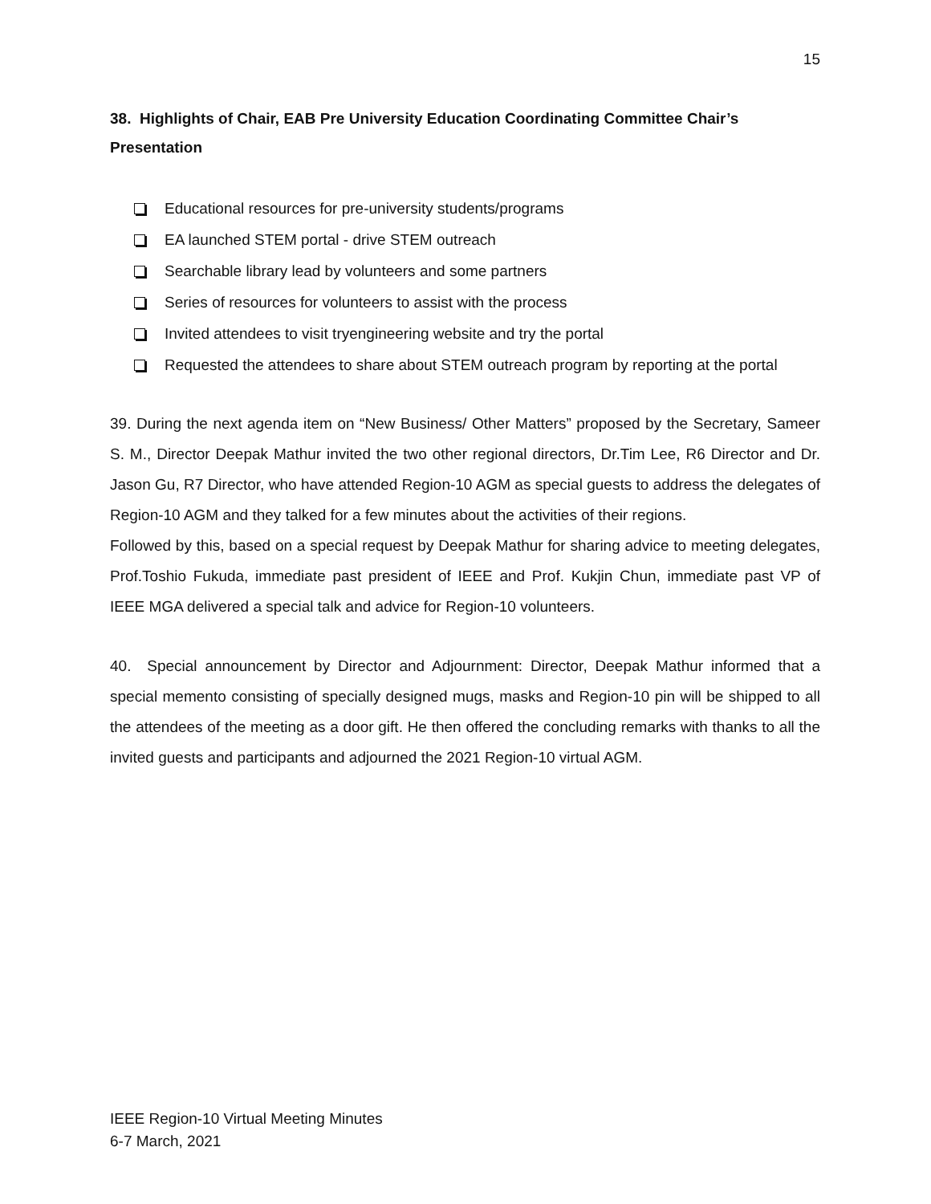15
38. Highlights of Chair, EAB Pre University Education Coordinating Committee Chair’s Presentation
Educational resources for pre-university students/programs
EA launched STEM portal - drive STEM outreach
Searchable library lead by volunteers and some partners
Series of resources for volunteers to assist with the process
Invited attendees to visit tryengineering website and try the portal
Requested the attendees to share about STEM outreach program by reporting at the portal
39. During the next agenda item on “New Business/ Other Matters” proposed by the Secretary, Sameer S. M., Director Deepak Mathur invited the two other regional directors, Dr.Tim Lee, R6 Director and Dr. Jason Gu, R7 Director, who have attended Region-10 AGM as special guests to address the delegates of Region-10 AGM and they talked for a few minutes about the activities of their regions.
Followed by this, based on a special request by Deepak Mathur for sharing advice to meeting delegates, Prof.Toshio Fukuda, immediate past president of IEEE and Prof. Kukjin Chun, immediate past VP of IEEE MGA delivered a special talk and advice for Region-10 volunteers.
40. Special announcement by Director and Adjournment: Director, Deepak Mathur informed that a special memento consisting of specially designed mugs, masks and Region-10 pin will be shipped to all the attendees of the meeting as a door gift. He then offered the concluding remarks with thanks to all the invited guests and participants and adjourned the 2021 Region-10 virtual AGM.
IEEE Region-10 Virtual Meeting Minutes
6-7 March, 2021